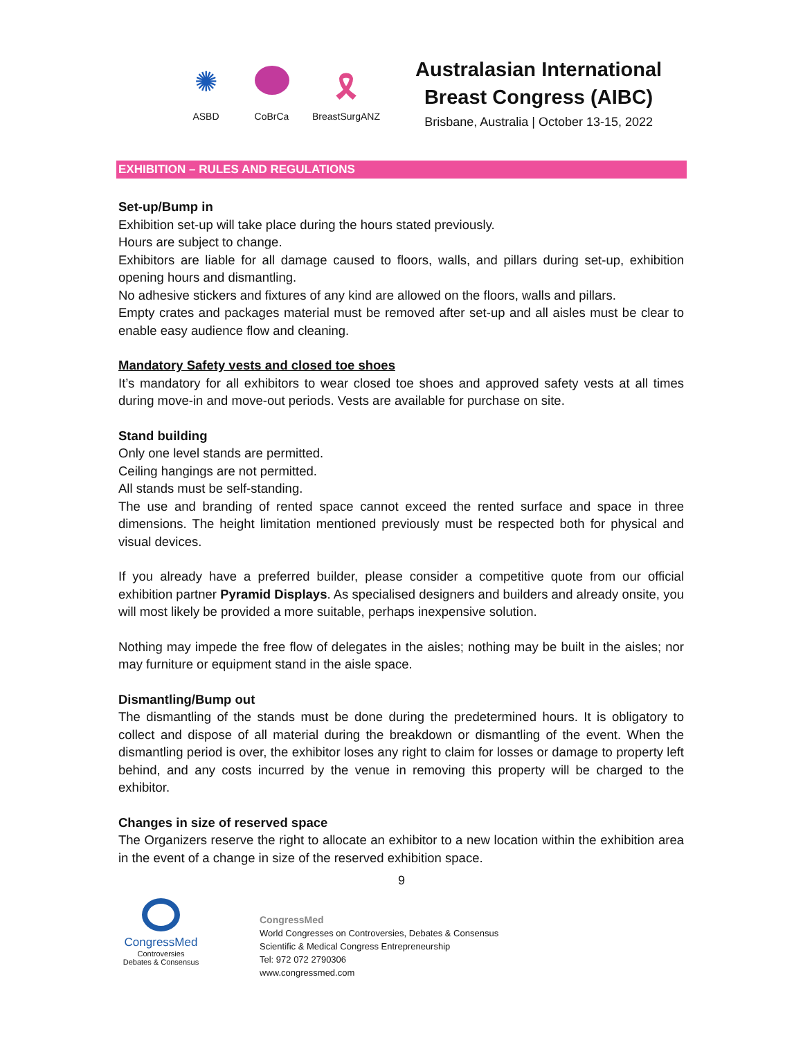✺
ASBD
CoBrCa
🎗
BreastSurgANZ
Australasian International
Breast Congress (AIBC)
Brisbane, Australia | October 13-15, 2022
EXHIBITION – RULES AND REGULATIONS
Set-up/Bump in
Exhibition set-up will take place during the hours stated previously.
Hours are subject to change.
Exhibitors are liable for all damage caused to floors, walls, and pillars during set-up, exhibition opening hours and dismantling.
No adhesive stickers and fixtures of any kind are allowed on the floors, walls and pillars.
Empty crates and packages material must be removed after set-up and all aisles must be clear to enable easy audience flow and cleaning.
Mandatory Safety vests and closed toe shoes
It’s mandatory for all exhibitors to wear closed toe shoes and approved safety vests at all times during move-in and move-out periods. Vests are available for purchase on site.
Stand building
Only one level stands are permitted.
Ceiling hangings are not permitted.
All stands must be self-standing.
The use and branding of rented space cannot exceed the rented surface and space in three dimensions. The height limitation mentioned previously must be respected both for physical and visual devices.
If you already have a preferred builder, please consider a competitive quote from our official exhibition partner Pyramid Displays. As specialised designers and builders and already onsite, you will most likely be provided a more suitable, perhaps inexpensive solution.
Nothing may impede the free flow of delegates in the aisles; nothing may be built in the aisles; nor may furniture or equipment stand in the aisle space.
Dismantling/Bump out
The dismantling of the stands must be done during the predetermined hours. It is obligatory to collect and dispose of all material during the breakdown or dismantling of the event. When the dismantling period is over, the exhibitor loses any right to claim for losses or damage to property left behind, and any costs incurred by the venue in removing this property will be charged to the exhibitor.
Changes in size of reserved space
The Organizers reserve the right to allocate an exhibitor to a new location within the exhibition area in the event of a change in size of the reserved exhibition space.
9
CongressMed
Controversies
Debates & Consensus
CongressMed
World Congresses on Controversies, Debates & Consensus
Scientific & Medical Congress Entrepreneurship
Tel: 972 072 2790306
www.congressmed.com